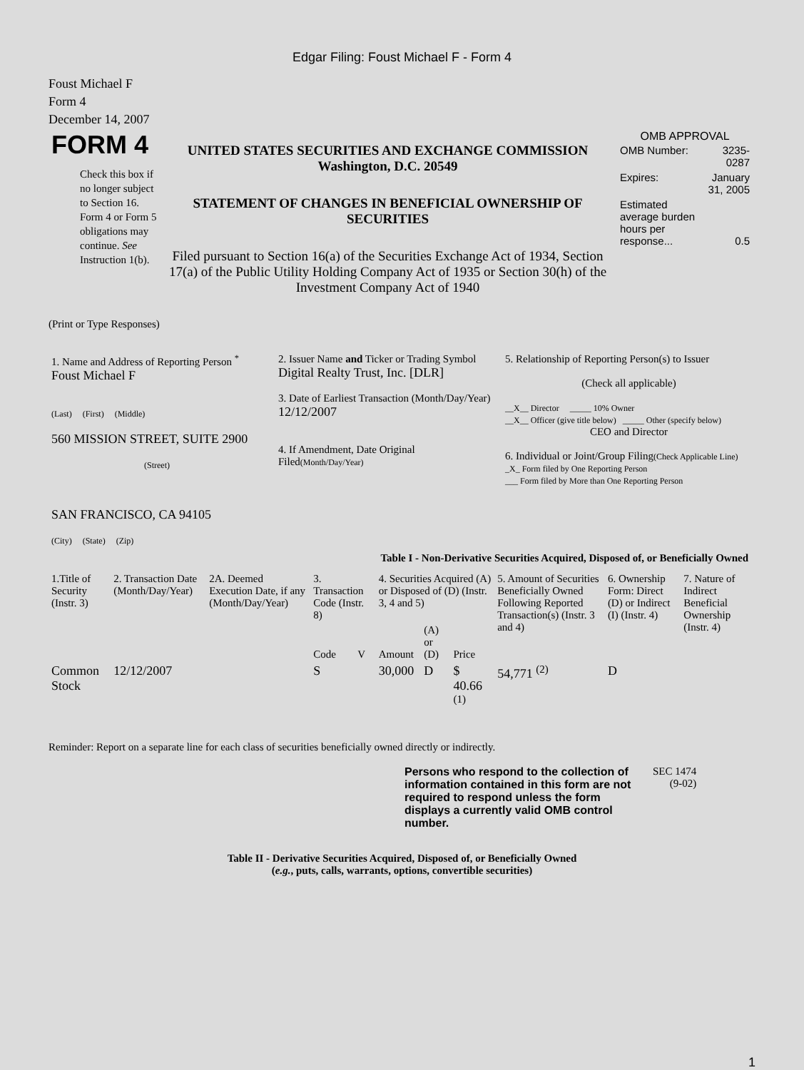Edgar Filing: Foust Michael F - Form 4
Foust Michael F
Form 4
December 14, 2007
| FORM 4 Check this box if no longer subject to Section 16. Form 4 or Form 5 obligations may continue. See Instruction 1(b). | UNITED STATES SECURITIES AND EXCHANGE COMMISSION Washington, D.C. 20549 STATEMENT OF CHANGES IN BENEFICIAL OWNERSHIP OF SECURITIES Filed pursuant to Section 16(a) of the Securities Exchange Act of 1934, Section 17(a) of the Public Utility Holding Company Act of 1935 or Section 30(h) of the Investment Company Act of 1940 | OMB APPROVAL / OMB Number: / 3235-0287 / / Expires: / January 31, 2005 / / Estimated average burden hours per response... / 0.5 / |
(Print or Type Responses)
| 1. Name and Address of Reporting Person <sup>*</sup> Foust Michael F (Last) (First) (Middle) 560 MISSION STREET, SUITE 2900 (Street) SAN FRANCISCO, CA 94105 (City) (State) (Zip) | 2. Issuer Name and Ticker or Trading Symbol Digital Realty Trust, Inc. [DLR] 3. Date of Earliest Transaction (Month/Day/Year) 12/12/2007 4. If Amendment, Date Original Filed (Month/Day/Year) | 5. Relationship of Reporting Person(s) to Issuer (Check all applicable) __X__ Director _____ 10% Owner __X__ Officer (give title below) _____ Other (specify below) CEO and Director 6. Individual or Joint/Group Filing (Check Applicable Line) _X_ Form filed by One Reporting Person ___ Form filed by More than One Reporting Person |
Table I - Non-Derivative Securities Acquired, Disposed of, or Beneficially Owned
| 1.Title of Security (Instr. 3) | 2. Transaction Date (Month/Day/Year) | 2A. Deemed Execution Date, if any (Month/Day/Year) | 3. Transaction Code (Instr. 8) | | 4. Securities Acquired (A) or Disposed of (D) (Instr. 3, 4 and 5) | | | 5. Amount of Securities Beneficially Owned Following Reported Transaction(s) (Instr. 3 and 4) | 6. Ownership Form: Direct (D) or Indirect (I) (Instr. 4) | 7. Nature of Indirect Beneficial Ownership (Instr. 4) |
| --- | --- | --- | --- | --- | --- | --- | --- | --- | --- | --- |
| | | | Code | V | Amount | (A) or (D) | Price | | | |
| Common Stock | 12/12/2007 | | S | | 30,000 | D | $ 40.66 <sup>(1)</sup> | 54,771 <sup>(2)</sup> | D | |
Reminder: Report on a separate line for each class of securities beneficially owned directly or indirectly.
| Persons who respond to the collection of information contained in this form are not required to respond unless the form displays a currently valid OMB control number. | SEC 1474 (9-02) |
Table II - Derivative Securities Acquired, Disposed of, or Beneficially Owned
(e.g., puts, calls, warrants, options, convertible securities)
1